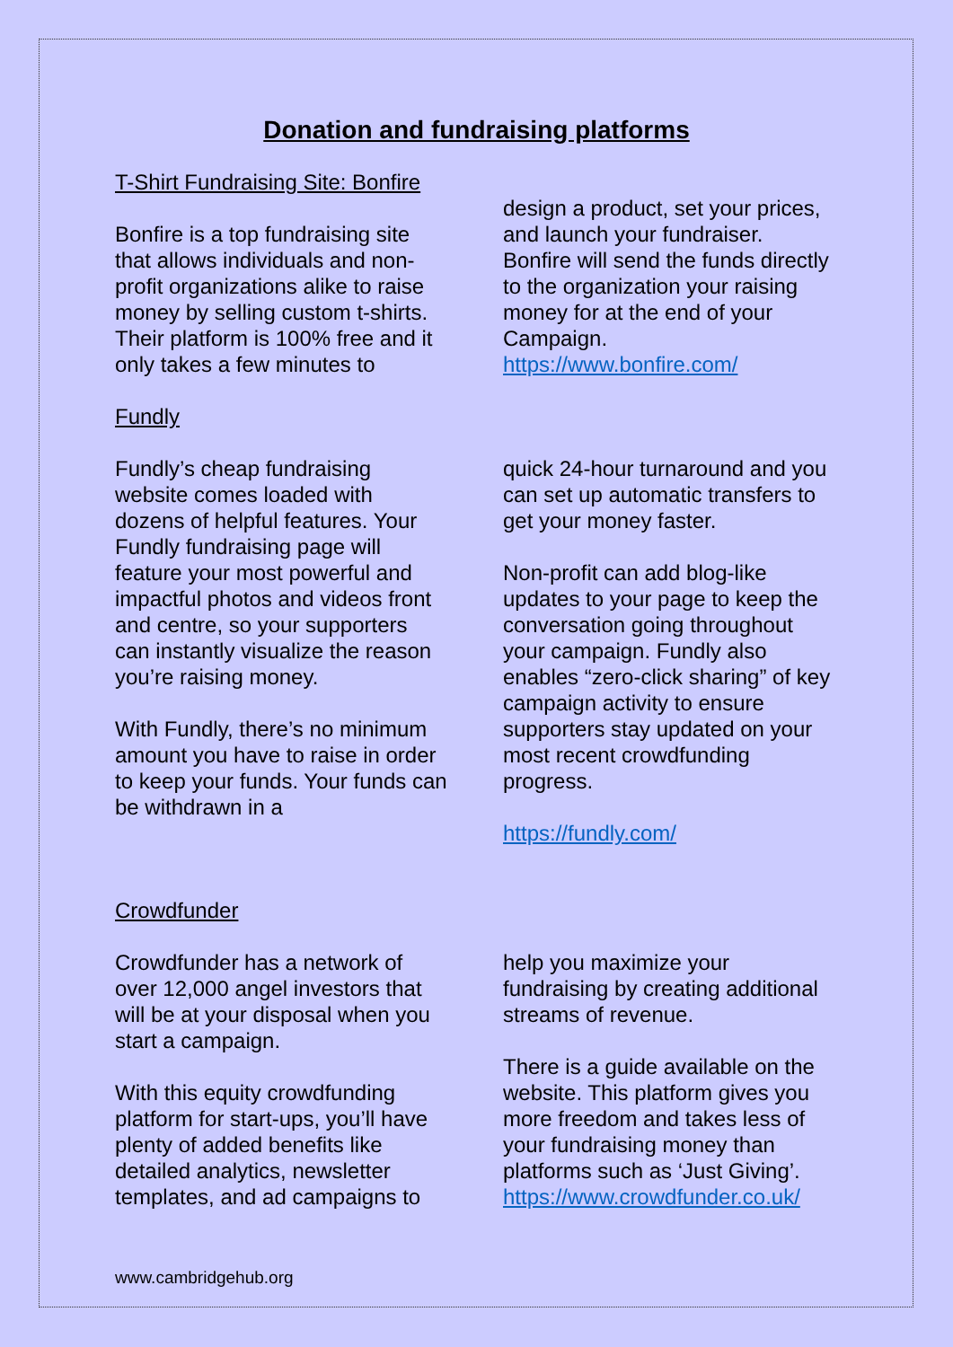Donation and fundraising platforms
T-Shirt Fundraising Site: Bonfire
Bonfire is a top fundraising site that allows individuals and non-profit organizations alike to raise money by selling custom t-shirts. Their platform is 100% free and it only takes a few minutes to
design a product, set your prices, and launch your fundraiser. Bonfire will send the funds directly to the organization your raising money for at the end of your Campaign.
https://www.bonfire.com/
Fundly
Fundly’s cheap fundraising website comes loaded with dozens of helpful features. Your Fundly fundraising page will feature your most powerful and impactful photos and videos front and centre, so your supporters can instantly visualize the reason you’re raising money.
With Fundly, there’s no minimum amount you have to raise in order to keep your funds. Your funds can be withdrawn in a
quick 24-hour turnaround and you can set up automatic transfers to get your money faster.
Non-profit can add blog-like updates to your page to keep the conversation going throughout your campaign. Fundly also enables “zero-click sharing” of key campaign activity to ensure supporters stay updated on your most recent crowdfunding progress.
https://fundly.com/
Crowdfunder
Crowdfunder has a network of over 12,000 angel investors that will be at your disposal when you start a campaign.
With this equity crowdfunding platform for start-ups, you’ll have plenty of added benefits like detailed analytics, newsletter templates, and ad campaigns to
help you maximize your fundraising by creating additional streams of revenue.
There is a guide available on the website. This platform gives you more freedom and takes less of your fundraising money than platforms such as ‘Just Giving’.
https://www.crowdfunder.co.uk/
www.cambridgehub.org